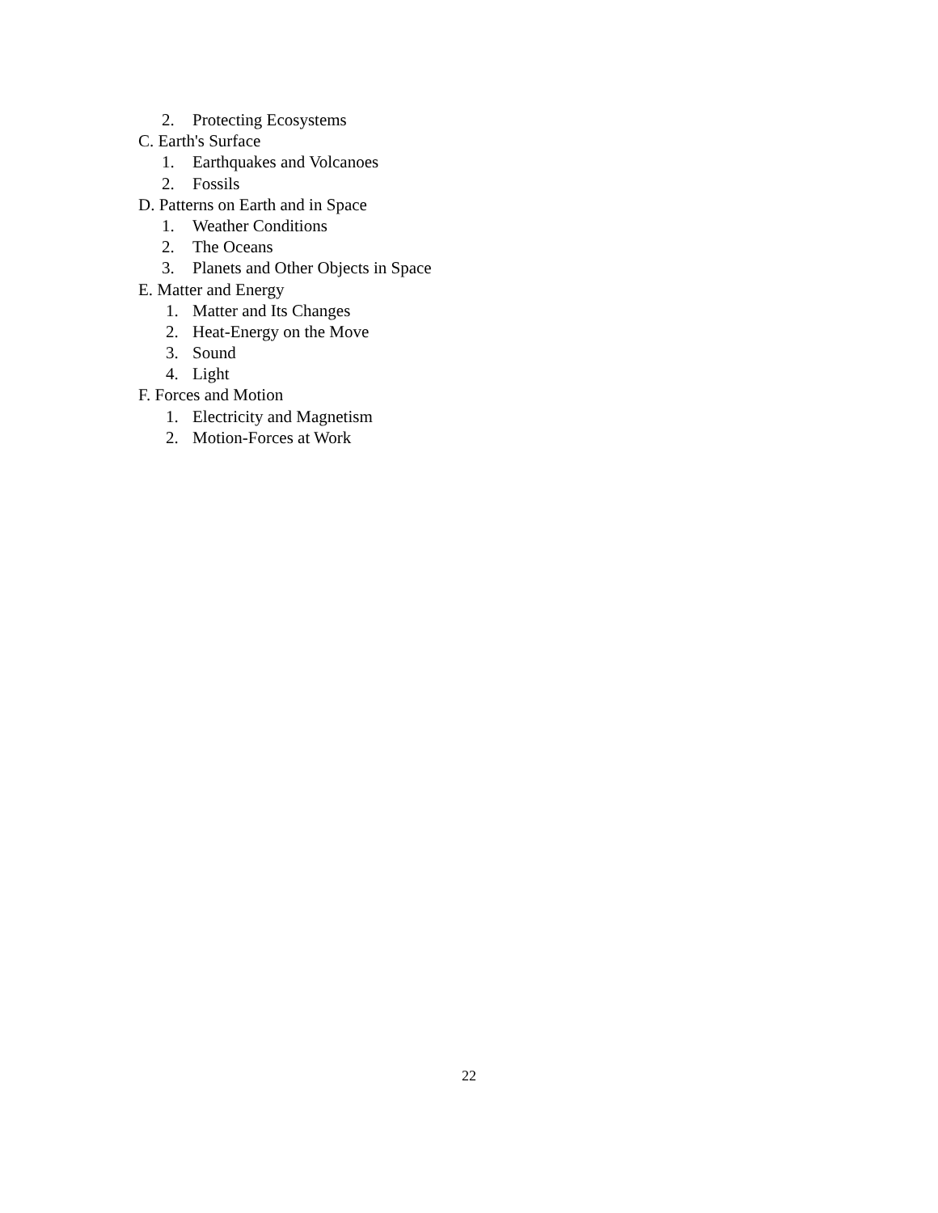2. Protecting Ecosystems
C. Earth's Surface
1. Earthquakes and Volcanoes
2. Fossils
D. Patterns on Earth and in Space
1. Weather Conditions
2. The Oceans
3. Planets and Other Objects in Space
E. Matter and Energy
1. Matter and Its Changes
2. Heat-Energy on the Move
3. Sound
4. Light
F. Forces and Motion
1. Electricity and Magnetism
2. Motion-Forces at Work
22